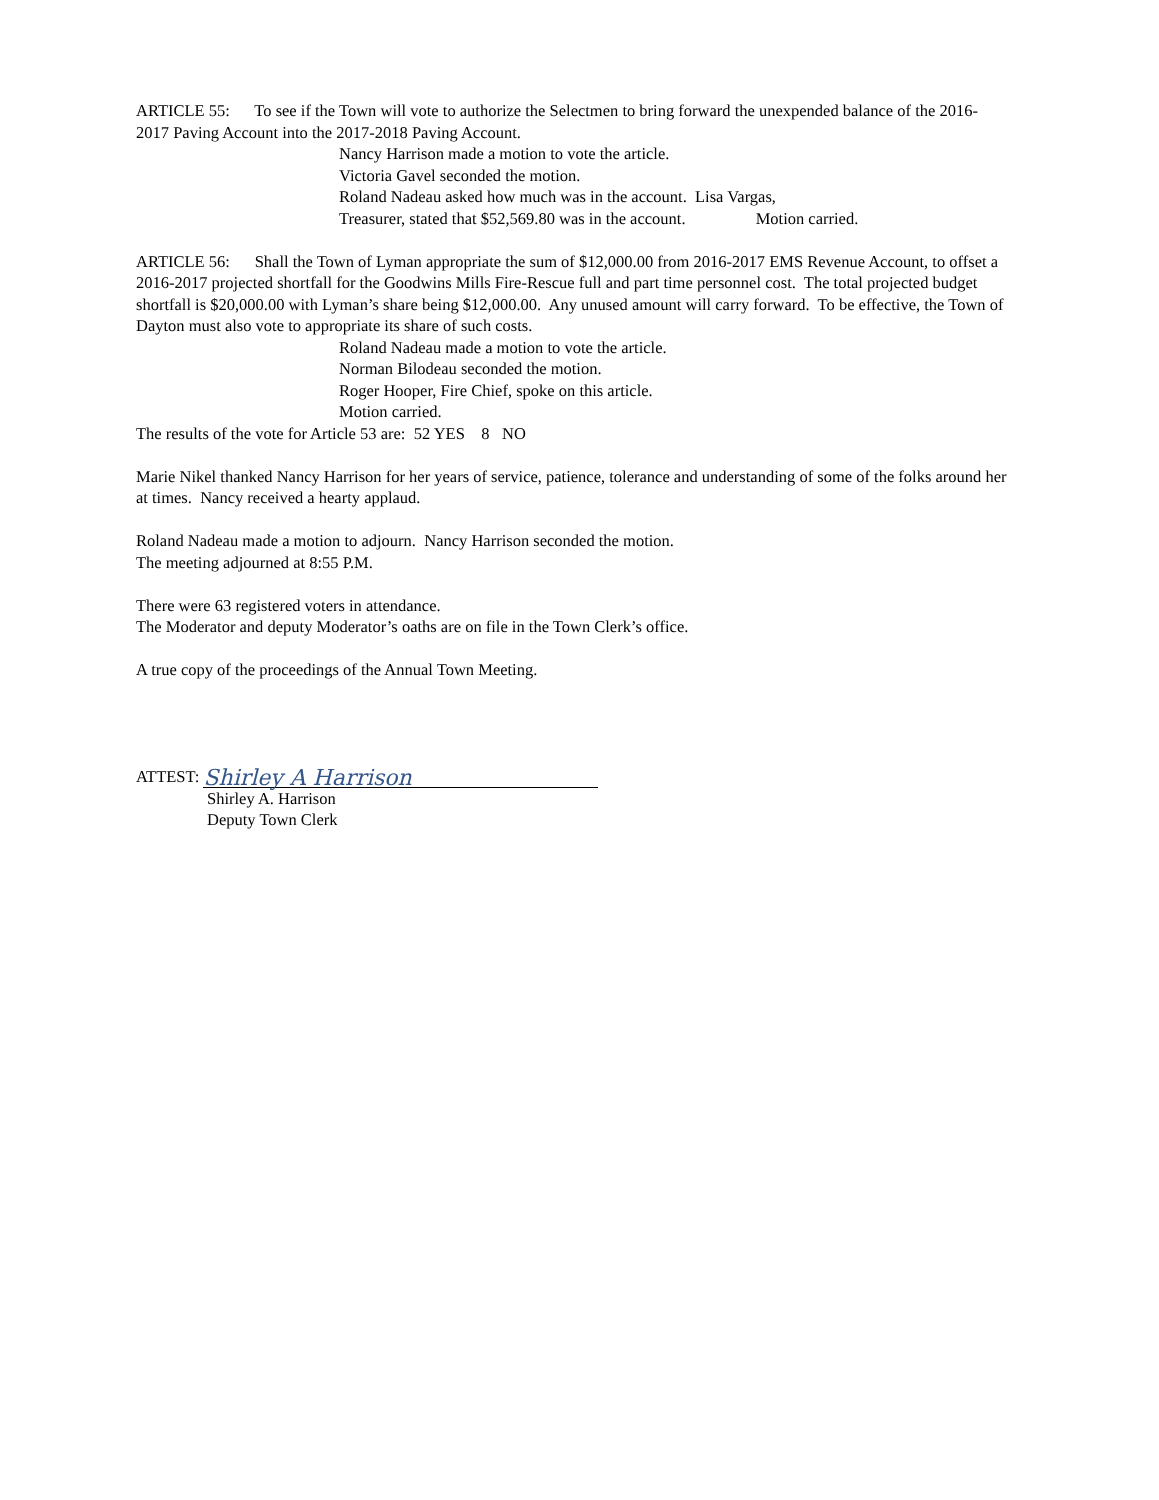ARTICLE 55: To see if the Town will vote to authorize the Selectmen to bring forward the unexpended balance of the 2016-2017 Paving Account into the 2017-2018 Paving Account.
Nancy Harrison made a motion to vote the article.
Victoria Gavel seconded the motion.
Roland Nadeau asked how much was in the account. Lisa Vargas,
Treasurer, stated that $52,569.80 was in the account. Motion carried.
ARTICLE 56: Shall the Town of Lyman appropriate the sum of $12,000.00 from 2016-2017 EMS Revenue Account, to offset a 2016-2017 projected shortfall for the Goodwins Mills Fire-Rescue full and part time personnel cost. The total projected budget shortfall is $20,000.00 with Lyman’s share being $12,000.00. Any unused amount will carry forward. To be effective, the Town of Dayton must also vote to appropriate its share of such costs.
Roland Nadeau made a motion to vote the article.
Norman Bilodeau seconded the motion.
Roger Hooper, Fire Chief, spoke on this article.
Motion carried.
The results of the vote for Article 53 are: 52 YES 8 NO
Marie Nikel thanked Nancy Harrison for her years of service, patience, tolerance and understanding of some of the folks around her at times. Nancy received a hearty applaud.
Roland Nadeau made a motion to adjourn. Nancy Harrison seconded the motion.
The meeting adjourned at 8:55 P.M.
There were 63 registered voters in attendance.
The Moderator and deputy Moderator’s oaths are on file in the Town Clerk’s office.
A true copy of the proceedings of the Annual Town Meeting.
ATTEST: Shirley A Harrison
Shirley A. Harrison
Deputy Town Clerk